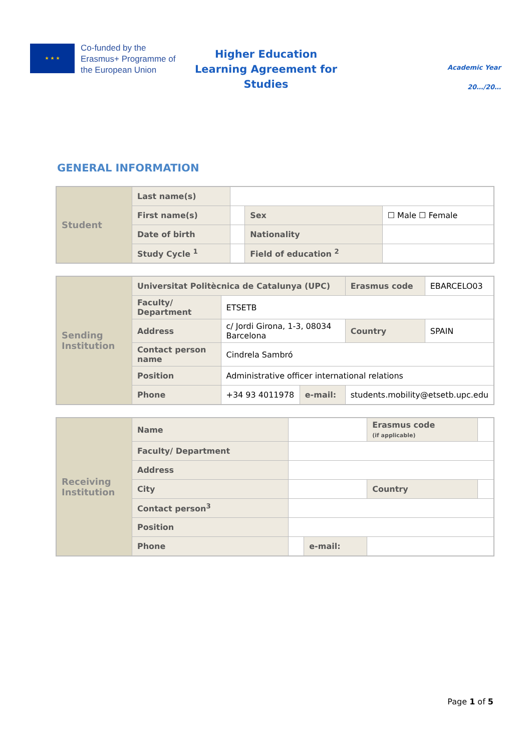★ ★ ★
Co-funded by the Erasmus+ Programme of the European Union
Higher Education
Learning Agreement for Studies
Academic Year
20…/20…
GENERAL INFORMATION
| Student | Last name(s) | | | | |
| | First name(s) | | | Sex | ☐ Male ☐ Female |
| | Date of birth | | | Nationality | |
| | Study Cycle <sup>1</sup> | | Field of education <sup>2</sup> | | |
| Sending Institution | Universitat Politècnica de Catalunya (UPC) | | | Erasmus code | EBARCELO03 |
| | Faculty/ Department | ETSETB | | | |
| | Address | c/ Jordi Girona, 1-3, 08034 Barcelona | | Country | SPAIN |
| | Contact person name | Cindrela Sambró | | | |
| | Position | Administrative officer international relations | | | |
| | Phone | +34 93 4011978 | e-mail: | students.mobility@etsetb.upc.edu | |
| Receiving Institution | Name | | | Erasmus code (if applicable) | |
| | Faculty/ Department | | | | |
| | Address | | | | |
| | City | | | Country | |
| | Contact person<sup>3</sup> | | | | |
| | Position | | | | |
| | Phone | | e-mail: | | |
Page 1 of 5